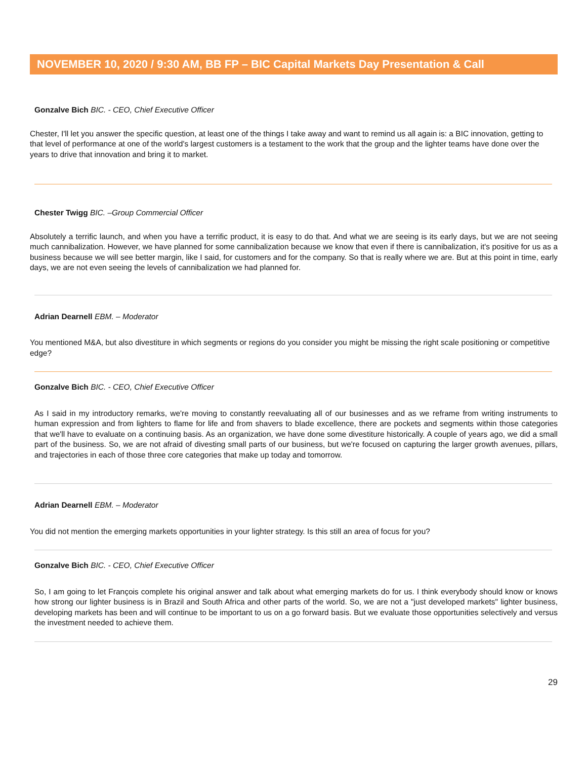NOVEMBER 10, 2020 / 9:30 AM, BB FP – BIC Capital Markets Day Presentation & Call
Gonzalve Bich BIC. - CEO, Chief Executive Officer
Chester, I'll let you answer the specific question, at least one of the things I take away and want to remind us all again is: a BIC innovation, getting to that level of performance at one of the world's largest customers is a testament to the work that the group and the lighter teams have done over the years to drive that innovation and bring it to market.
Chester Twigg BIC. –Group Commercial Officer
Absolutely a terrific launch, and when you have a terrific product, it is easy to do that. And what we are seeing is its early days, but we are not seeing much cannibalization. However, we have planned for some cannibalization because we know that even if there is cannibalization, it's positive for us as a business because we will see better margin, like I said, for customers and for the company. So that is really where we are. But at this point in time, early days, we are not even seeing the levels of cannibalization we had planned for.
Adrian Dearnell EBM. – Moderator
You mentioned M&A, but also divestiture in which segments or regions do you consider you might be missing the right scale positioning or competitive edge?
Gonzalve Bich BIC. - CEO, Chief Executive Officer
As I said in my introductory remarks, we're moving to constantly reevaluating all of our businesses and as we reframe from writing instruments to human expression and from lighters to flame for life and from shavers to blade excellence, there are pockets and segments within those categories that we'll have to evaluate on a continuing basis. As an organization, we have done some divestiture historically. A couple of years ago, we did a small part of the business. So, we are not afraid of divesting small parts of our business, but we're focused on capturing the larger growth avenues, pillars, and trajectories in each of those three core categories that make up today and tomorrow.
Adrian Dearnell EBM. – Moderator
You did not mention the emerging markets opportunities in your lighter strategy. Is this still an area of focus for you?
Gonzalve Bich BIC. - CEO, Chief Executive Officer
So, I am going to let François complete his original answer and talk about what emerging markets do for us. I think everybody should know or knows how strong our lighter business is in Brazil and South Africa and other parts of the world. So, we are not a "just developed markets" lighter business, developing markets has been and will continue to be important to us on a go forward basis. But we evaluate those opportunities selectively and versus the investment needed to achieve them.
29